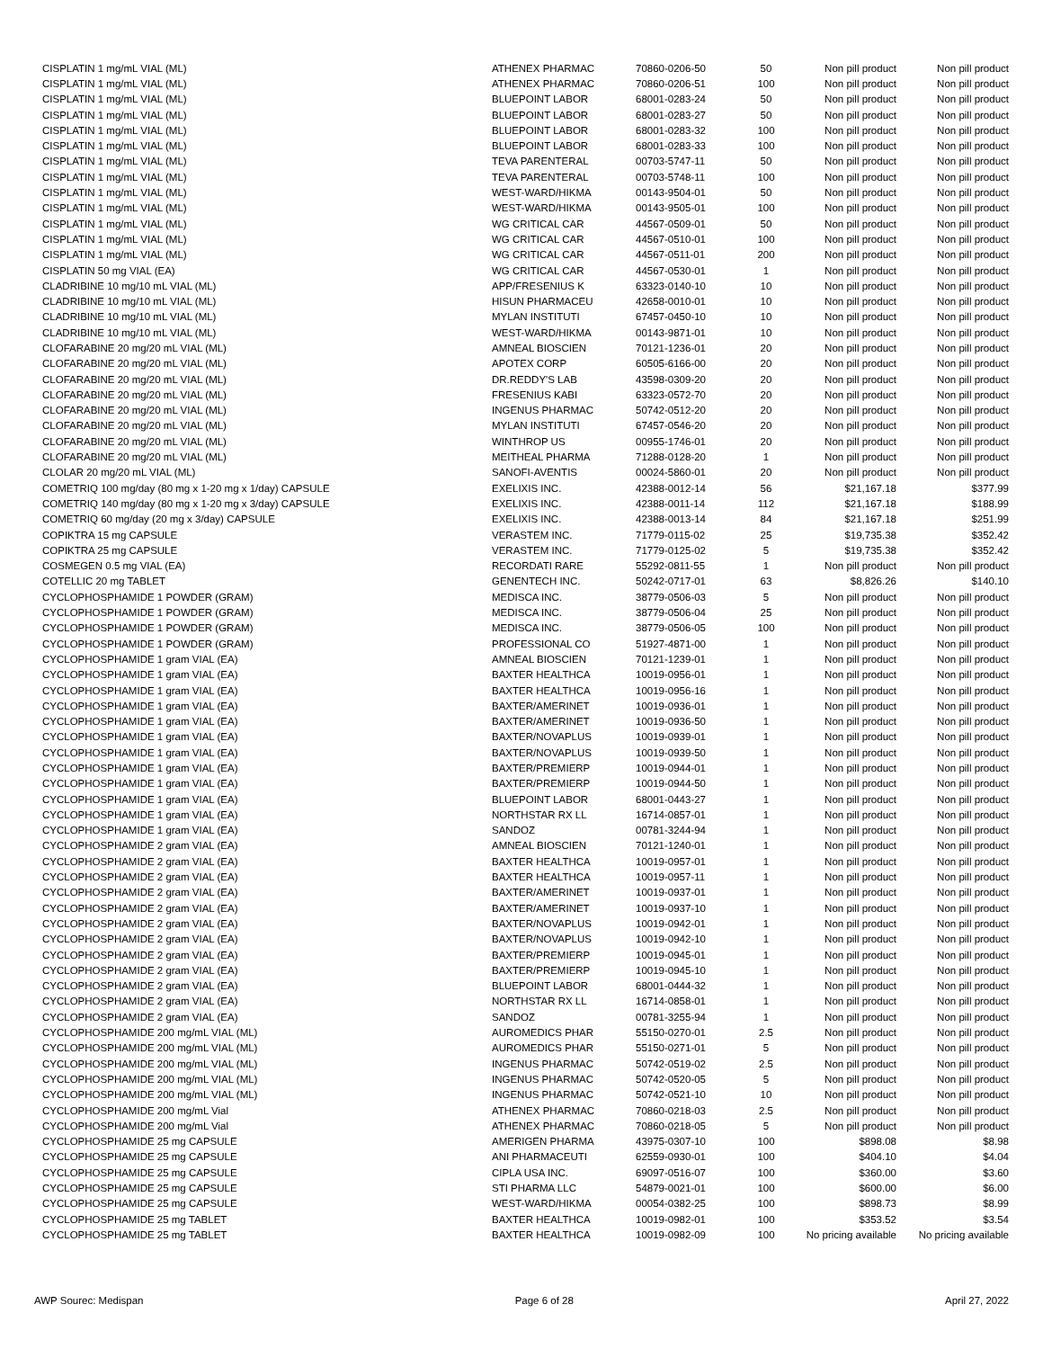| CISPLATIN 1 mg/mL VIAL (ML) | ATHENEX PHARMAC | 70860-0206-50 | 50 | Non pill product | Non pill product |
| CISPLATIN 1 mg/mL VIAL (ML) | ATHENEX PHARMAC | 70860-0206-51 | 100 | Non pill product | Non pill product |
| CISPLATIN 1 mg/mL VIAL (ML) | BLUEPOINT LABOR | 68001-0283-24 | 50 | Non pill product | Non pill product |
| CISPLATIN 1 mg/mL VIAL (ML) | BLUEPOINT LABOR | 68001-0283-27 | 50 | Non pill product | Non pill product |
| CISPLATIN 1 mg/mL VIAL (ML) | BLUEPOINT LABOR | 68001-0283-32 | 100 | Non pill product | Non pill product |
| CISPLATIN 1 mg/mL VIAL (ML) | BLUEPOINT LABOR | 68001-0283-33 | 100 | Non pill product | Non pill product |
| CISPLATIN 1 mg/mL VIAL (ML) | TEVA PARENTERAL | 00703-5747-11 | 50 | Non pill product | Non pill product |
| CISPLATIN 1 mg/mL VIAL (ML) | TEVA PARENTERAL | 00703-5748-11 | 100 | Non pill product | Non pill product |
| CISPLATIN 1 mg/mL VIAL (ML) | WEST-WARD/HIKMA | 00143-9504-01 | 50 | Non pill product | Non pill product |
| CISPLATIN 1 mg/mL VIAL (ML) | WEST-WARD/HIKMA | 00143-9505-01 | 100 | Non pill product | Non pill product |
| CISPLATIN 1 mg/mL VIAL (ML) | WG CRITICAL CAR | 44567-0509-01 | 50 | Non pill product | Non pill product |
| CISPLATIN 1 mg/mL VIAL (ML) | WG CRITICAL CAR | 44567-0510-01 | 100 | Non pill product | Non pill product |
| CISPLATIN 1 mg/mL VIAL (ML) | WG CRITICAL CAR | 44567-0511-01 | 200 | Non pill product | Non pill product |
| CISPLATIN 50 mg VIAL (EA) | WG CRITICAL CAR | 44567-0530-01 | 1 | Non pill product | Non pill product |
| CLADRIBINE 10 mg/10 mL VIAL (ML) | APP/FRESENIUS K | 63323-0140-10 | 10 | Non pill product | Non pill product |
| CLADRIBINE 10 mg/10 mL VIAL (ML) | HISUN PHARMACEU | 42658-0010-01 | 10 | Non pill product | Non pill product |
| CLADRIBINE 10 mg/10 mL VIAL (ML) | MYLAN INSTITUTI | 67457-0450-10 | 10 | Non pill product | Non pill product |
| CLADRIBINE 10 mg/10 mL VIAL (ML) | WEST-WARD/HIKMA | 00143-9871-01 | 10 | Non pill product | Non pill product |
| CLOFARABINE 20 mg/20 mL VIAL (ML) | AMNEAL BIOSCIEN | 70121-1236-01 | 20 | Non pill product | Non pill product |
| CLOFARABINE 20 mg/20 mL VIAL (ML) | APOTEX CORP | 60505-6166-00 | 20 | Non pill product | Non pill product |
| CLOFARABINE 20 mg/20 mL VIAL (ML) | DR.REDDY'S LAB | 43598-0309-20 | 20 | Non pill product | Non pill product |
| CLOFARABINE 20 mg/20 mL VIAL (ML) | FRESENIUS KABI | 63323-0572-70 | 20 | Non pill product | Non pill product |
| CLOFARABINE 20 mg/20 mL VIAL (ML) | INGENUS PHARMAC | 50742-0512-20 | 20 | Non pill product | Non pill product |
| CLOFARABINE 20 mg/20 mL VIAL (ML) | MYLAN INSTITUTI | 67457-0546-20 | 20 | Non pill product | Non pill product |
| CLOFARABINE 20 mg/20 mL VIAL (ML) | WINTHROP US | 00955-1746-01 | 20 | Non pill product | Non pill product |
| CLOFARABINE 20 mg/20 mL VIAL (ML) | MEITHEAL PHARMA | 71288-0128-20 | 1 | Non pill product | Non pill product |
| CLOLAR 20 mg/20 mL VIAL (ML) | SANOFI-AVENTIS | 00024-5860-01 | 20 | Non pill product | Non pill product |
| COMETRIQ 100 mg/day (80 mg x 1-20 mg x 1/day) CAPSULE | EXELIXIS INC. | 42388-0012-14 | 56 | $21,167.18 | $377.99 |
| COMETRIQ 140 mg/day (80 mg x 1-20 mg x 3/day) CAPSULE | EXELIXIS INC. | 42388-0011-14 | 112 | $21,167.18 | $188.99 |
| COMETRIQ 60 mg/day (20 mg x 3/day) CAPSULE | EXELIXIS INC. | 42388-0013-14 | 84 | $21,167.18 | $251.99 |
| COPIKTRA 15 mg CAPSULE | VERASTEM INC. | 71779-0115-02 | 25 | $19,735.38 | $352.42 |
| COPIKTRA 25 mg CAPSULE | VERASTEM INC. | 71779-0125-02 | 5 | $19,735.38 | $352.42 |
| COSMEGEN 0.5 mg VIAL (EA) | RECORDATI RARE | 55292-0811-55 | 1 | Non pill product | Non pill product |
| COTELLIC 20 mg TABLET | GENENTECH INC. | 50242-0717-01 | 63 | $8,826.26 | $140.10 |
| CYCLOPHOSPHAMIDE 1 POWDER (GRAM) | MEDISCA INC. | 38779-0506-03 | 5 | Non pill product | Non pill product |
| CYCLOPHOSPHAMIDE 1 POWDER (GRAM) | MEDISCA INC. | 38779-0506-04 | 25 | Non pill product | Non pill product |
| CYCLOPHOSPHAMIDE 1 POWDER (GRAM) | MEDISCA INC. | 38779-0506-05 | 100 | Non pill product | Non pill product |
| CYCLOPHOSPHAMIDE 1 POWDER (GRAM) | PROFESSIONAL CO | 51927-4871-00 | 1 | Non pill product | Non pill product |
| CYCLOPHOSPHAMIDE 1 gram VIAL (EA) | AMNEAL BIOSCIEN | 70121-1239-01 | 1 | Non pill product | Non pill product |
| CYCLOPHOSPHAMIDE 1 gram VIAL (EA) | BAXTER HEALTHCA | 10019-0956-01 | 1 | Non pill product | Non pill product |
| CYCLOPHOSPHAMIDE 1 gram VIAL (EA) | BAXTER HEALTHCA | 10019-0956-16 | 1 | Non pill product | Non pill product |
| CYCLOPHOSPHAMIDE 1 gram VIAL (EA) | BAXTER/AMERINET | 10019-0936-01 | 1 | Non pill product | Non pill product |
| CYCLOPHOSPHAMIDE 1 gram VIAL (EA) | BAXTER/AMERINET | 10019-0936-50 | 1 | Non pill product | Non pill product |
| CYCLOPHOSPHAMIDE 1 gram VIAL (EA) | BAXTER/NOVAPLUS | 10019-0939-01 | 1 | Non pill product | Non pill product |
| CYCLOPHOSPHAMIDE 1 gram VIAL (EA) | BAXTER/NOVAPLUS | 10019-0939-50 | 1 | Non pill product | Non pill product |
| CYCLOPHOSPHAMIDE 1 gram VIAL (EA) | BAXTER/PREMIERP | 10019-0944-01 | 1 | Non pill product | Non pill product |
| CYCLOPHOSPHAMIDE 1 gram VIAL (EA) | BAXTER/PREMIERP | 10019-0944-50 | 1 | Non pill product | Non pill product |
| CYCLOPHOSPHAMIDE 1 gram VIAL (EA) | BLUEPOINT LABOR | 68001-0443-27 | 1 | Non pill product | Non pill product |
| CYCLOPHOSPHAMIDE 1 gram VIAL (EA) | NORTHSTAR RX LL | 16714-0857-01 | 1 | Non pill product | Non pill product |
| CYCLOPHOSPHAMIDE 1 gram VIAL (EA) | SANDOZ | 00781-3244-94 | 1 | Non pill product | Non pill product |
| CYCLOPHOSPHAMIDE 2 gram VIAL (EA) | AMNEAL BIOSCIEN | 70121-1240-01 | 1 | Non pill product | Non pill product |
| CYCLOPHOSPHAMIDE 2 gram VIAL (EA) | BAXTER HEALTHCA | 10019-0957-01 | 1 | Non pill product | Non pill product |
| CYCLOPHOSPHAMIDE 2 gram VIAL (EA) | BAXTER HEALTHCA | 10019-0957-11 | 1 | Non pill product | Non pill product |
| CYCLOPHOSPHAMIDE 2 gram VIAL (EA) | BAXTER/AMERINET | 10019-0937-01 | 1 | Non pill product | Non pill product |
| CYCLOPHOSPHAMIDE 2 gram VIAL (EA) | BAXTER/AMERINET | 10019-0937-10 | 1 | Non pill product | Non pill product |
| CYCLOPHOSPHAMIDE 2 gram VIAL (EA) | BAXTER/NOVAPLUS | 10019-0942-01 | 1 | Non pill product | Non pill product |
| CYCLOPHOSPHAMIDE 2 gram VIAL (EA) | BAXTER/NOVAPLUS | 10019-0942-10 | 1 | Non pill product | Non pill product |
| CYCLOPHOSPHAMIDE 2 gram VIAL (EA) | BAXTER/PREMIERP | 10019-0945-01 | 1 | Non pill product | Non pill product |
| CYCLOPHOSPHAMIDE 2 gram VIAL (EA) | BAXTER/PREMIERP | 10019-0945-10 | 1 | Non pill product | Non pill product |
| CYCLOPHOSPHAMIDE 2 gram VIAL (EA) | BLUEPOINT LABOR | 68001-0444-32 | 1 | Non pill product | Non pill product |
| CYCLOPHOSPHAMIDE 2 gram VIAL (EA) | NORTHSTAR RX LL | 16714-0858-01 | 1 | Non pill product | Non pill product |
| CYCLOPHOSPHAMIDE 2 gram VIAL (EA) | SANDOZ | 00781-3255-94 | 1 | Non pill product | Non pill product |
| CYCLOPHOSPHAMIDE 200 mg/mL VIAL (ML) | AUROMEDICS PHAR | 55150-0270-01 | 2.5 | Non pill product | Non pill product |
| CYCLOPHOSPHAMIDE 200 mg/mL VIAL (ML) | AUROMEDICS PHAR | 55150-0271-01 | 5 | Non pill product | Non pill product |
| CYCLOPHOSPHAMIDE 200 mg/mL VIAL (ML) | INGENUS PHARMAC | 50742-0519-02 | 2.5 | Non pill product | Non pill product |
| CYCLOPHOSPHAMIDE 200 mg/mL VIAL (ML) | INGENUS PHARMAC | 50742-0520-05 | 5 | Non pill product | Non pill product |
| CYCLOPHOSPHAMIDE 200 mg/mL VIAL (ML) | INGENUS PHARMAC | 50742-0521-10 | 10 | Non pill product | Non pill product |
| CYCLOPHOSPHAMIDE 200 mg/mL Vial | ATHENEX PHARMAC | 70860-0218-03 | 2.5 | Non pill product | Non pill product |
| CYCLOPHOSPHAMIDE 200 mg/mL Vial | ATHENEX PHARMAC | 70860-0218-05 | 5 | Non pill product | Non pill product |
| CYCLOPHOSPHAMIDE 25 mg CAPSULE | AMERIGEN PHARMA | 43975-0307-10 | 100 | $898.08 | $8.98 |
| CYCLOPHOSPHAMIDE 25 mg CAPSULE | ANI PHARMACEUTI | 62559-0930-01 | 100 | $404.10 | $4.04 |
| CYCLOPHOSPHAMIDE 25 mg CAPSULE | CIPLA USA INC. | 69097-0516-07 | 100 | $360.00 | $3.60 |
| CYCLOPHOSPHAMIDE 25 mg CAPSULE | STI PHARMA LLC | 54879-0021-01 | 100 | $600.00 | $6.00 |
| CYCLOPHOSPHAMIDE 25 mg CAPSULE | WEST-WARD/HIKMA | 00054-0382-25 | 100 | $898.73 | $8.99 |
| CYCLOPHOSPHAMIDE 25 mg TABLET | BAXTER HEALTHCA | 10019-0982-01 | 100 | $353.52 | $3.54 |
| CYCLOPHOSPHAMIDE 25 mg TABLET | BAXTER HEALTHCA | 10019-0982-09 | 100 | No pricing available | No pricing available |
AWP Sourec: Medispan Page 6 of 28 April 27, 2022